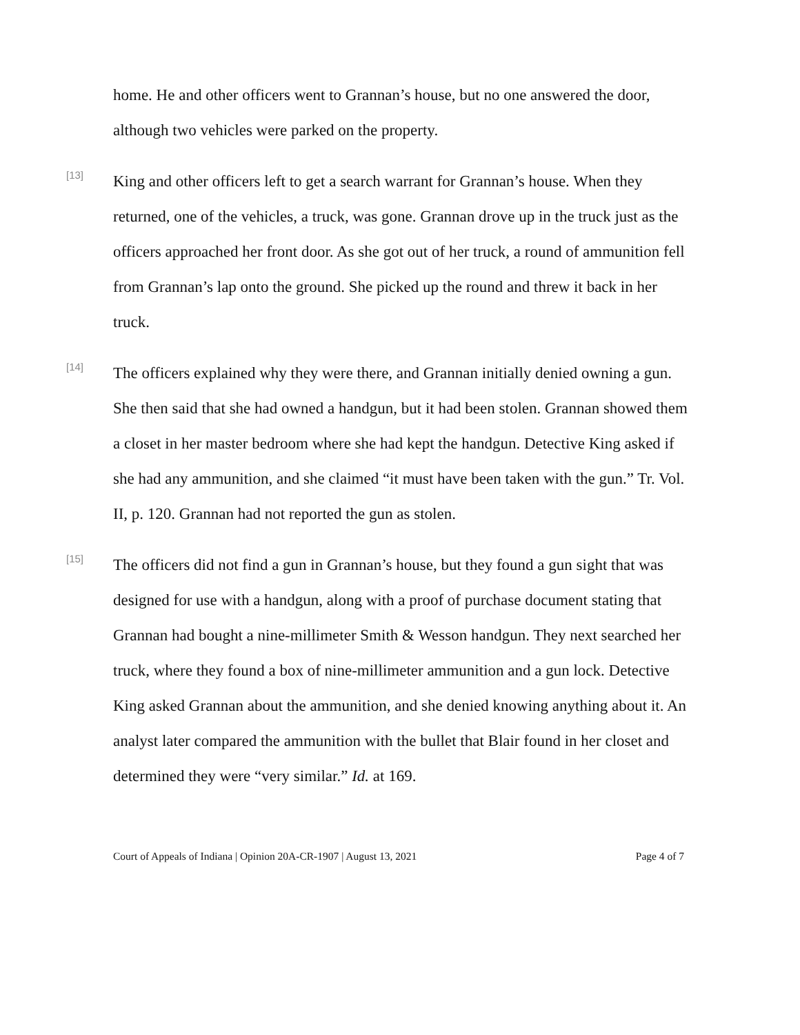home. He and other officers went to Grannan’s house, but no one answered the door, although two vehicles were parked on the property.
[13]
King and other officers left to get a search warrant for Grannan’s house. When they returned, one of the vehicles, a truck, was gone. Grannan drove up in the truck just as the officers approached her front door. As she got out of her truck, a round of ammunition fell from Grannan’s lap onto the ground. She picked up the round and threw it back in her truck.
[14]
The officers explained why they were there, and Grannan initially denied owning a gun. She then said that she had owned a handgun, but it had been stolen. Grannan showed them a closet in her master bedroom where she had kept the handgun. Detective King asked if she had any ammunition, and she claimed “it must have been taken with the gun.” Tr. Vol. II, p. 120. Grannan had not reported the gun as stolen.
[15]
The officers did not find a gun in Grannan’s house, but they found a gun sight that was designed for use with a handgun, along with a proof of purchase document stating that Grannan had bought a nine-millimeter Smith & Wesson handgun. They next searched her truck, where they found a box of nine-millimeter ammunition and a gun lock. Detective King asked Grannan about the ammunition, and she denied knowing anything about it. An analyst later compared the ammunition with the bullet that Blair found in her closet and determined they were “very similar.” Id. at 169.
Court of Appeals of Indiana | Opinion 20A-CR-1907 | August 13, 2021 Page 4 of 7